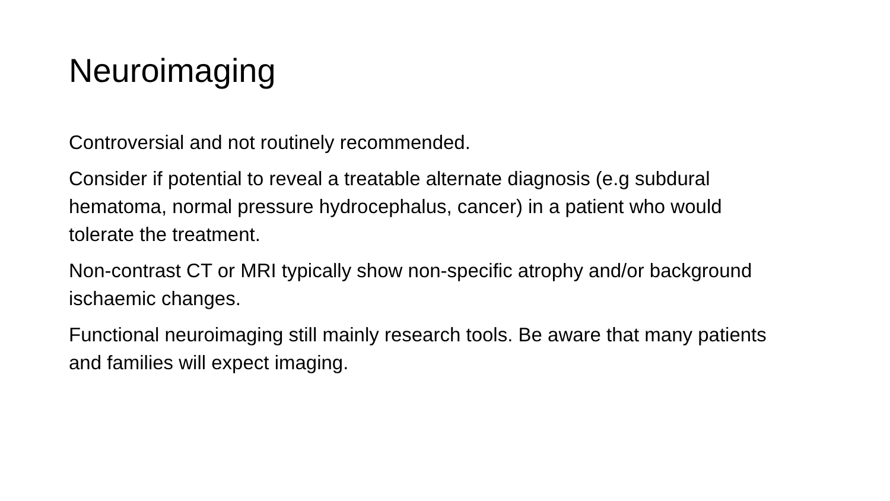Neuroimaging
Controversial and not routinely recommended.
Consider if potential to reveal a treatable alternate diagnosis (e.g subdural hematoma, normal pressure hydrocephalus, cancer) in a patient who would tolerate the treatment.
Non-contrast CT or MRI typically show non-specific atrophy and/or background ischaemic changes.
Functional neuroimaging still mainly research tools. Be aware that many patients and families will expect imaging.